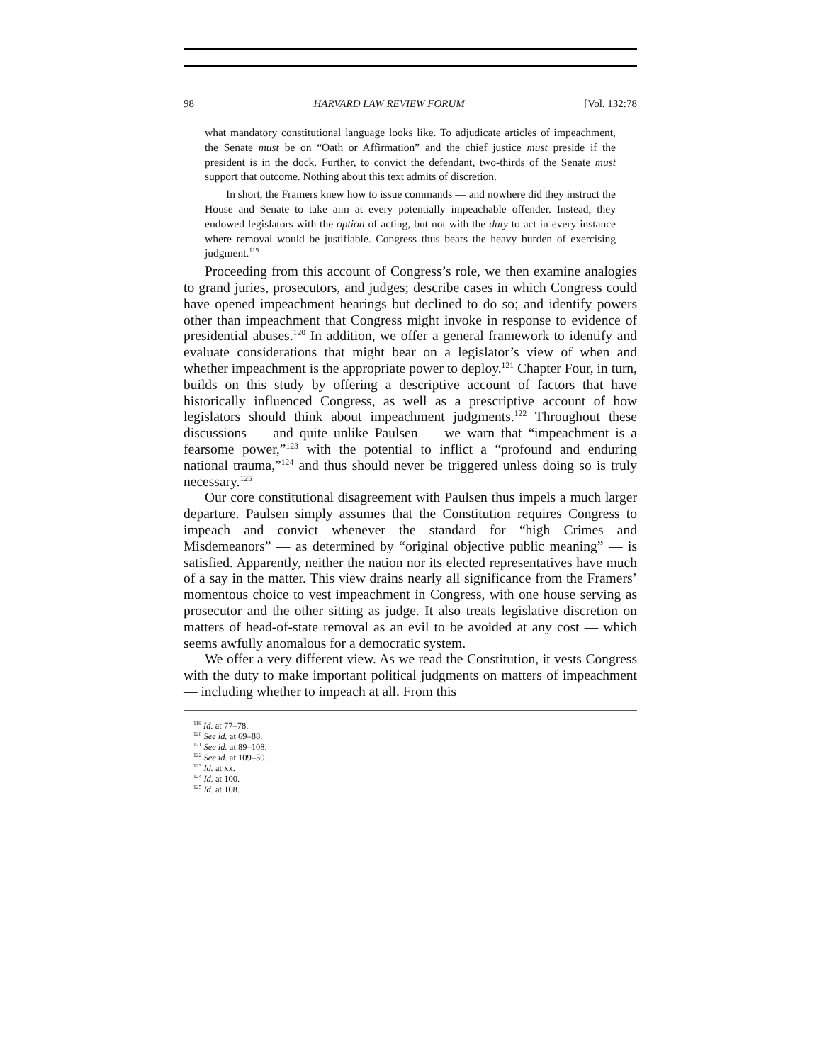98 HARVARD LAW REVIEW FORUM [Vol. 132:78
what mandatory constitutional language looks like. To adjudicate articles of impeachment, the Senate must be on “Oath or Affirmation” and the chief justice must preside if the president is in the dock. Further, to convict the defendant, two-thirds of the Senate must support that outcome. Nothing about this text admits of discretion.
In short, the Framers knew how to issue commands — and nowhere did they instruct the House and Senate to take aim at every potentially impeachable offender. Instead, they endowed legislators with the option of acting, but not with the duty to act in every instance where removal would be justifiable. Congress thus bears the heavy burden of exercising judgment.<sup>119</sup>
Proceeding from this account of Congress’s role, we then examine analogies to grand juries, prosecutors, and judges; describe cases in which Congress could have opened impeachment hearings but declined to do so; and identify powers other than impeachment that Congress might invoke in response to evidence of presidential abuses.<sup>120</sup> In addition, we offer a general framework to identify and evaluate considerations that might bear on a legislator’s view of when and whether impeachment is the appropriate power to deploy.<sup>121</sup> Chapter Four, in turn, builds on this study by offering a descriptive account of factors that have historically influenced Congress, as well as a prescriptive account of how legislators should think about impeachment judgments.<sup>122</sup> Throughout these discussions — and quite unlike Paulsen — we warn that “impeachment is a fearsome power,”<sup>123</sup> with the potential to inflict a “profound and enduring national trauma,”<sup>124</sup> and thus should never be triggered unless doing so is truly necessary.<sup>125</sup>
Our core constitutional disagreement with Paulsen thus impels a much larger departure. Paulsen simply assumes that the Constitution requires Congress to impeach and convict whenever the standard for “high Crimes and Misdemeanors” — as determined by “original objective public meaning” — is satisfied. Apparently, neither the nation nor its elected representatives have much of a say in the matter. This view drains nearly all significance from the Framers’ momentous choice to vest impeachment in Congress, with one house serving as prosecutor and the other sitting as judge. It also treats legislative discretion on matters of head-of-state removal as an evil to be avoided at any cost — which seems awfully anomalous for a democratic system.
We offer a very different view. As we read the Constitution, it vests Congress with the duty to make important political judgments on matters of impeachment — including whether to impeach at all. From this
<sup>119</sup> Id. at 77–78.
<sup>120</sup> See id. at 69–88.
<sup>121</sup> See id. at 89–108.
<sup>122</sup> See id. at 109–50.
<sup>123</sup> Id. at xx.
<sup>124</sup> Id. at 100.
<sup>125</sup> Id. at 108.